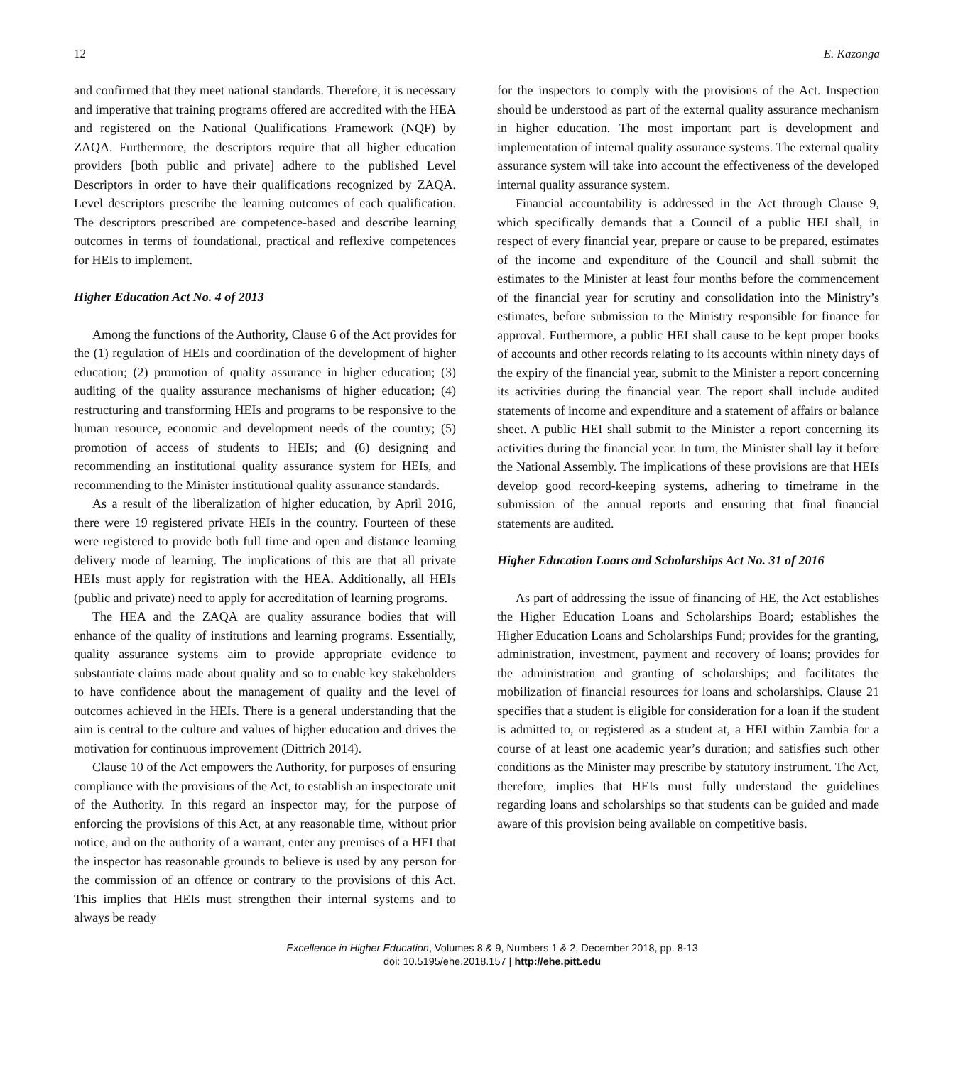12 E. Kazonga
and confirmed that they meet national standards. Therefore, it is necessary and imperative that training programs offered are accredited with the HEA and registered on the National Qualifications Framework (NQF) by ZAQA. Furthermore, the descriptors require that all higher education providers [both public and private] adhere to the published Level Descriptors in order to have their qualifications recognized by ZAQA. Level descriptors prescribe the learning outcomes of each qualification. The descriptors prescribed are competence-based and describe learning outcomes in terms of foundational, practical and reflexive competences for HEIs to implement.
Higher Education Act No. 4 of 2013
Among the functions of the Authority, Clause 6 of the Act provides for the (1) regulation of HEIs and coordination of the development of higher education; (2) promotion of quality assurance in higher education; (3) auditing of the quality assurance mechanisms of higher education; (4) restructuring and transforming HEIs and programs to be responsive to the human resource, economic and development needs of the country; (5) promotion of access of students to HEIs; and (6) designing and recommending an institutional quality assurance system for HEIs, and recommending to the Minister institutional quality assurance standards.
As a result of the liberalization of higher education, by April 2016, there were 19 registered private HEIs in the country. Fourteen of these were registered to provide both full time and open and distance learning delivery mode of learning. The implications of this are that all private HEIs must apply for registration with the HEA. Additionally, all HEIs (public and private) need to apply for accreditation of learning programs.
The HEA and the ZAQA are quality assurance bodies that will enhance of the quality of institutions and learning programs. Essentially, quality assurance systems aim to provide appropriate evidence to substantiate claims made about quality and so to enable key stakeholders to have confidence about the management of quality and the level of outcomes achieved in the HEIs. There is a general understanding that the aim is central to the culture and values of higher education and drives the motivation for continuous improvement (Dittrich 2014).
Clause 10 of the Act empowers the Authority, for purposes of ensuring compliance with the provisions of the Act, to establish an inspectorate unit of the Authority. In this regard an inspector may, for the purpose of enforcing the provisions of this Act, at any reasonable time, without prior notice, and on the authority of a warrant, enter any premises of a HEI that the inspector has reasonable grounds to believe is used by any person for the commission of an offence or contrary to the provisions of this Act. This implies that HEIs must strengthen their internal systems and to always be ready
for the inspectors to comply with the provisions of the Act. Inspection should be understood as part of the external quality assurance mechanism in higher education. The most important part is development and implementation of internal quality assurance systems. The external quality assurance system will take into account the effectiveness of the developed internal quality assurance system.
Financial accountability is addressed in the Act through Clause 9, which specifically demands that a Council of a public HEI shall, in respect of every financial year, prepare or cause to be prepared, estimates of the income and expenditure of the Council and shall submit the estimates to the Minister at least four months before the commencement of the financial year for scrutiny and consolidation into the Ministry’s estimates, before submission to the Ministry responsible for finance for approval. Furthermore, a public HEI shall cause to be kept proper books of accounts and other records relating to its accounts within ninety days of the expiry of the financial year, submit to the Minister a report concerning its activities during the financial year. The report shall include audited statements of income and expenditure and a statement of affairs or balance sheet. A public HEI shall submit to the Minister a report concerning its activities during the financial year. In turn, the Minister shall lay it before the National Assembly. The implications of these provisions are that HEIs develop good record-keeping systems, adhering to timeframe in the submission of the annual reports and ensuring that final financial statements are audited.
Higher Education Loans and Scholarships Act No. 31 of 2016
As part of addressing the issue of financing of HE, the Act establishes the Higher Education Loans and Scholarships Board; establishes the Higher Education Loans and Scholarships Fund; provides for the granting, administration, investment, payment and recovery of loans; provides for the administration and granting of scholarships; and facilitates the mobilization of financial resources for loans and scholarships. Clause 21 specifies that a student is eligible for consideration for a loan if the student is admitted to, or registered as a student at, a HEI within Zambia for a course of at least one academic year’s duration; and satisfies such other conditions as the Minister may prescribe by statutory instrument. The Act, therefore, implies that HEIs must fully understand the guidelines regarding loans and scholarships so that students can be guided and made aware of this provision being available on competitive basis.
Excellence in Higher Education, Volumes 8 & 9, Numbers 1 & 2, December 2018, pp. 8-13
doi: 10.5195/ehe.2018.157 | http://ehe.pitt.edu